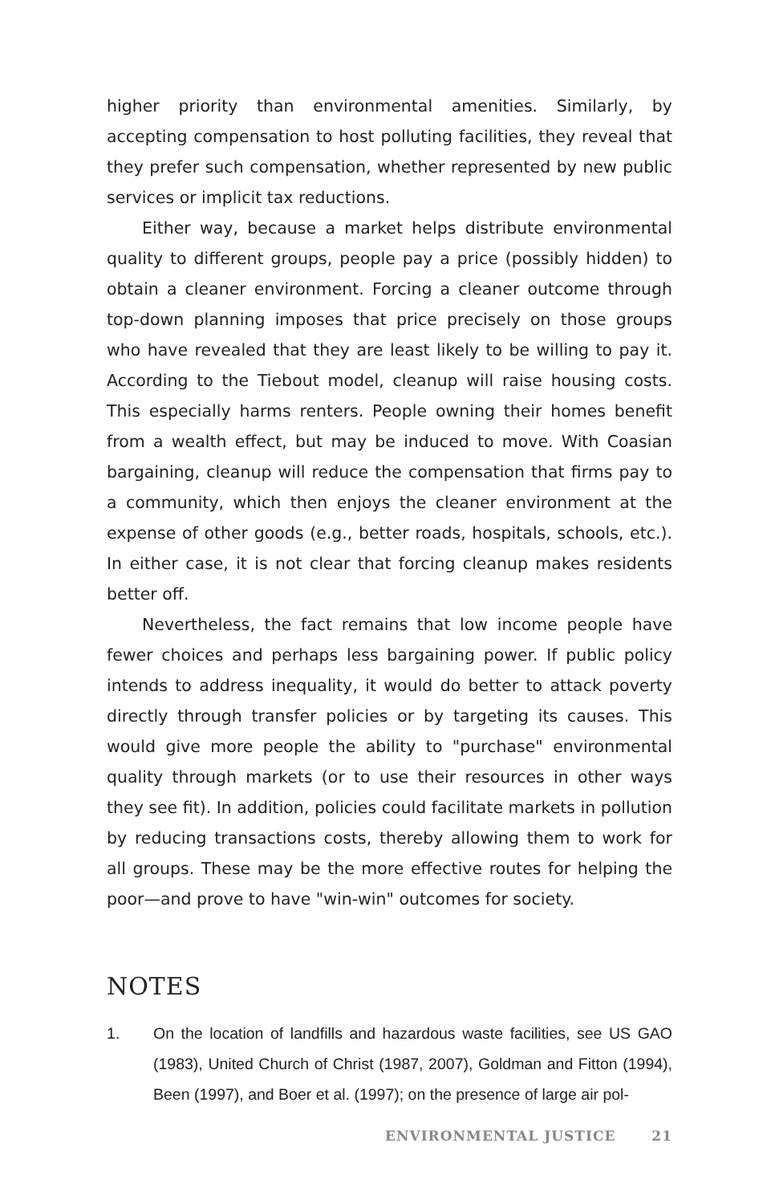higher priority than environmental amenities. Similarly, by accepting compensation to host polluting facilities, they reveal that they prefer such compensation, whether represented by new public services or implicit tax reductions.
Either way, because a market helps distribute environmental quality to different groups, people pay a price (possibly hidden) to obtain a cleaner environment. Forcing a cleaner outcome through top-down planning imposes that price precisely on those groups who have revealed that they are least likely to be willing to pay it. According to the Tiebout model, cleanup will raise housing costs. This especially harms renters. People owning their homes benefit from a wealth effect, but may be induced to move. With Coasian bargaining, cleanup will reduce the compensation that firms pay to a community, which then enjoys the cleaner environment at the expense of other goods (e.g., better roads, hospitals, schools, etc.). In either case, it is not clear that forcing cleanup makes residents better off.
Nevertheless, the fact remains that low income people have fewer choices and perhaps less bargaining power. If public policy intends to address inequality, it would do better to attack poverty directly through transfer policies or by targeting its causes. This would give more people the ability to "purchase" environmental quality through markets (or to use their resources in other ways they see fit). In addition, policies could facilitate markets in pollution by reducing transactions costs, thereby allowing them to work for all groups. These may be the more effective routes for helping the poor—and prove to have "win-win" outcomes for society.
NOTES
1. On the location of landfills and hazardous waste facilities, see US GAO (1983), United Church of Christ (1987, 2007), Goldman and Fitton (1994), Been (1997), and Boer et al. (1997); on the presence of large air pol-
ENVIRONMENTAL JUSTICE 21